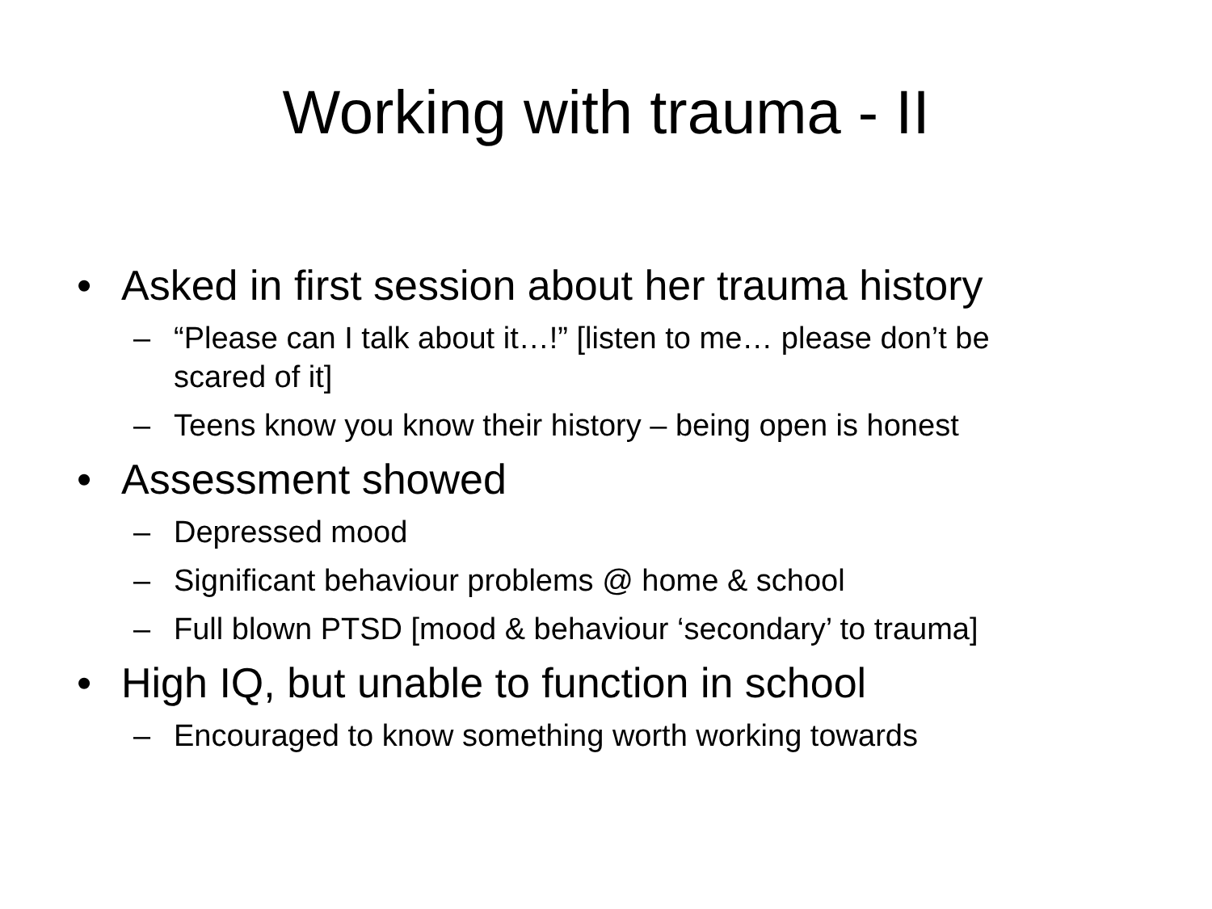Working with trauma - II
• Asked in first session about her trauma history
– “Please can I talk about it…!” [listen to me… please don’t be scared of it]
– Teens know you know their history – being open is honest
• Assessment showed
– Depressed mood
– Significant behaviour problems @ home & school
– Full blown PTSD [mood & behaviour ‘secondary’ to trauma]
• High IQ, but unable to function in school
– Encouraged to know something worth working towards